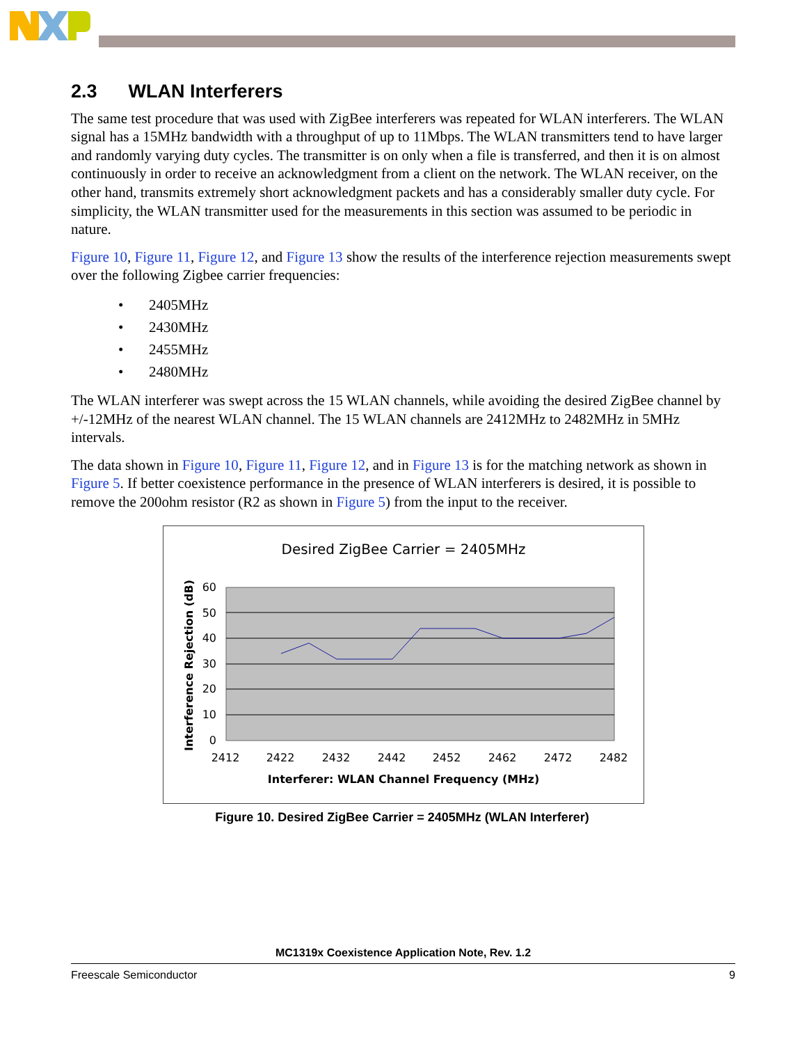2.3 WLAN Interferers
The same test procedure that was used with ZigBee interferers was repeated for WLAN interferers. The WLAN signal has a 15MHz bandwidth with a throughput of up to 11Mbps. The WLAN transmitters tend to have larger and randomly varying duty cycles. The transmitter is on only when a file is transferred, and then it is on almost continuously in order to receive an acknowledgment from a client on the network. The WLAN receiver, on the other hand, transmits extremely short acknowledgment packets and has a considerably smaller duty cycle. For simplicity, the WLAN transmitter used for the measurements in this section was assumed to be periodic in nature.
Figure 10, Figure 11, Figure 12, and Figure 13 show the results of the interference rejection measurements swept over the following Zigbee carrier frequencies:
• 2405MHz
• 2430MHz
• 2455MHz
• 2480MHz
The WLAN interferer was swept across the 15 WLAN channels, while avoiding the desired ZigBee channel by +/-12MHz of the nearest WLAN channel. The 15 WLAN channels are 2412MHz to 2482MHz in 5MHz intervals.
The data shown in Figure 10, Figure 11, Figure 12, and in Figure 13 is for the matching network as shown in Figure 5. If better coexistence performance in the presence of WLAN interferers is desired, it is possible to remove the 200ohm resistor (R2 as shown in Figure 5) from the input to the receiver.
Desired ZigBee Carrier = 2405MHz
60
50
40
30
20
10
0
2412
2422
2432
2442
2452
2462
2472
2482
Interferer: WLAN Channel Frequency (MHz)
Interference Rejection (dB)
Figure 10. Desired ZigBee Carrier = 2405MHz (WLAN Interferer)
MC1319x Coexistence Application Note, Rev. 1.2
Freescale Semiconductor 9